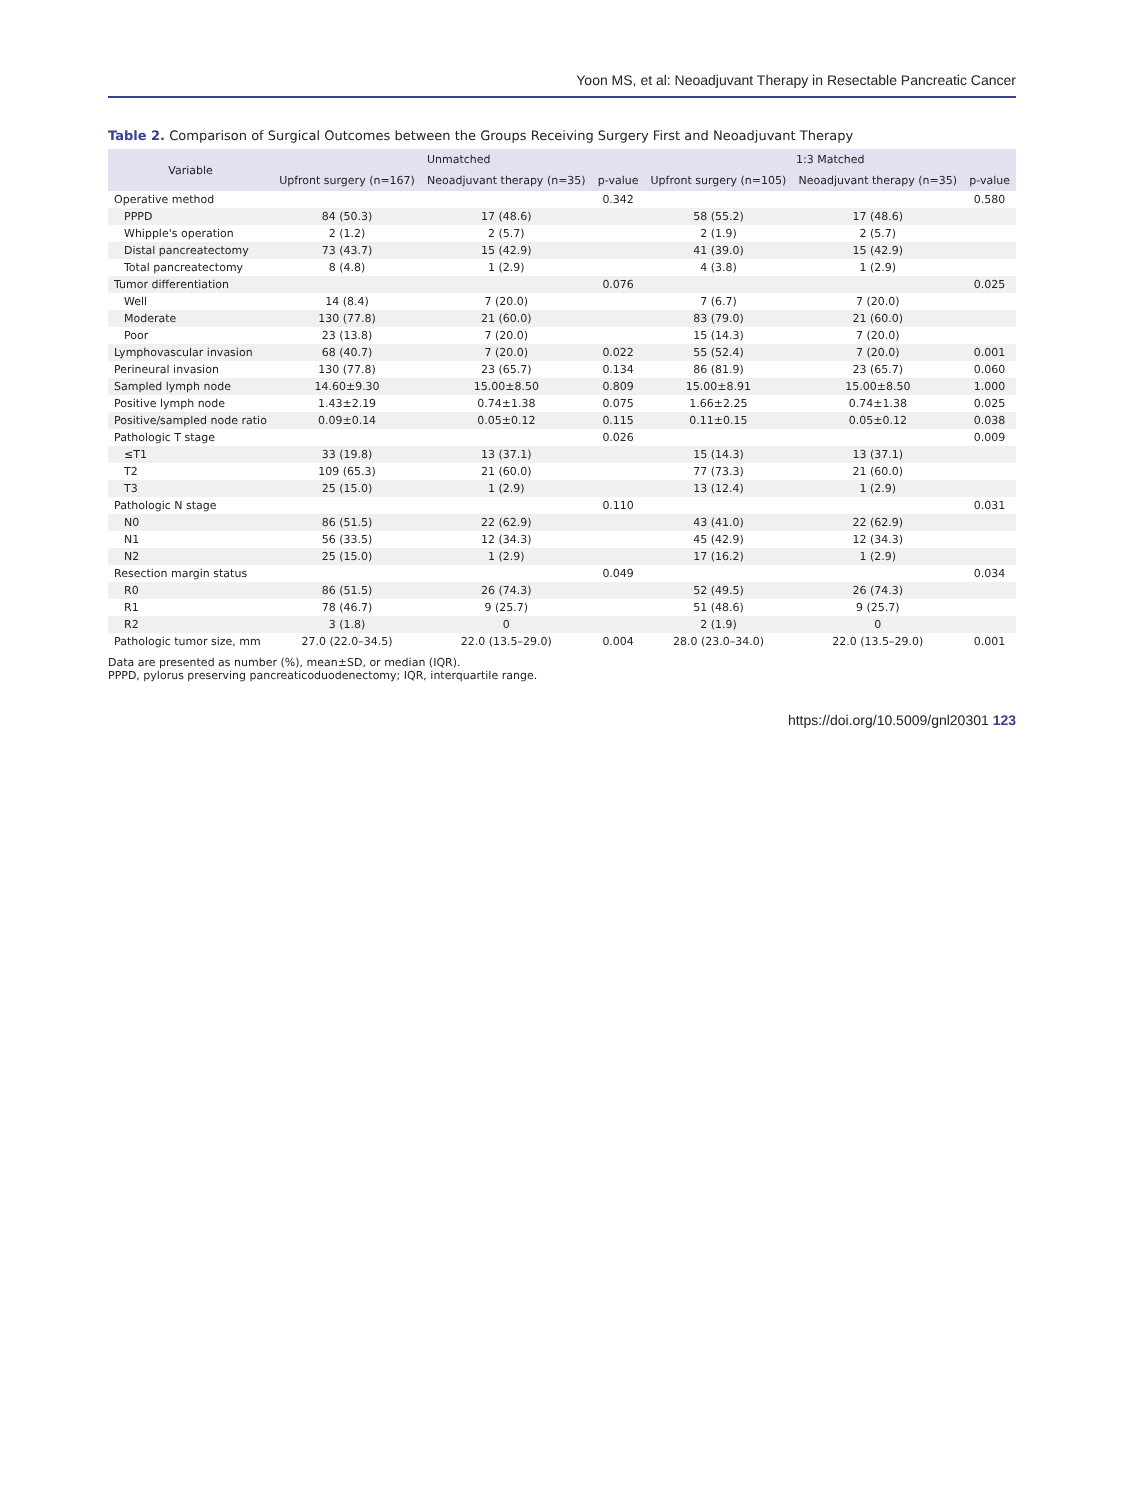Yoon MS, et al: Neoadjuvant Therapy in Resectable Pancreatic Cancer
Table 2. Comparison of Surgical Outcomes between the Groups Receiving Surgery First and Neoadjuvant Therapy
| Variable | Unmatched | | | 1:3 Matched | | |
| --- | --- | --- | --- | --- | --- | --- |
| | Upfront surgery (n=167) | Neoadjuvant therapy (n=35) | p-value | Upfront surgery (n=105) | Neoadjuvant therapy (n=35) | p-value |
| Operative method | | | 0.342 | | | 0.580 |
| PPPD | 84 (50.3) | 17 (48.6) | | 58 (55.2) | 17 (48.6) | |
| Whipple's operation | 2 (1.2) | 2 (5.7) | | 2 (1.9) | 2 (5.7) | |
| Distal pancreatectomy | 73 (43.7) | 15 (42.9) | | 41 (39.0) | 15 (42.9) | |
| Total pancreatectomy | 8 (4.8) | 1 (2.9) | | 4 (3.8) | 1 (2.9) | |
| Tumor differentiation | | | 0.076 | | | 0.025 |
| Well | 14 (8.4) | 7 (20.0) | | 7 (6.7) | 7 (20.0) | |
| Moderate | 130 (77.8) | 21 (60.0) | | 83 (79.0) | 21 (60.0) | |
| Poor | 23 (13.8) | 7 (20.0) | | 15 (14.3) | 7 (20.0) | |
| Lymphovascular invasion | 68 (40.7) | 7 (20.0) | 0.022 | 55 (52.4) | 7 (20.0) | 0.001 |
| Perineural invasion | 130 (77.8) | 23 (65.7) | 0.134 | 86 (81.9) | 23 (65.7) | 0.060 |
| Sampled lymph node | 14.60±9.30 | 15.00±8.50 | 0.809 | 15.00±8.91 | 15.00±8.50 | 1.000 |
| Positive lymph node | 1.43±2.19 | 0.74±1.38 | 0.075 | 1.66±2.25 | 0.74±1.38 | 0.025 |
| Positive/sampled node ratio | 0.09±0.14 | 0.05±0.12 | 0.115 | 0.11±0.15 | 0.05±0.12 | 0.038 |
| Pathologic T stage | | | 0.026 | | | 0.009 |
| ≤T1 | 33 (19.8) | 13 (37.1) | | 15 (14.3) | 13 (37.1) | |
| T2 | 109 (65.3) | 21 (60.0) | | 77 (73.3) | 21 (60.0) | |
| T3 | 25 (15.0) | 1 (2.9) | | 13 (12.4) | 1 (2.9) | |
| Pathologic N stage | | | 0.110 | | | 0.031 |
| N0 | 86 (51.5) | 22 (62.9) | | 43 (41.0) | 22 (62.9) | |
| N1 | 56 (33.5) | 12 (34.3) | | 45 (42.9) | 12 (34.3) | |
| N2 | 25 (15.0) | 1 (2.9) | | 17 (16.2) | 1 (2.9) | |
| Resection margin status | | | 0.049 | | | 0.034 |
| R0 | 86 (51.5) | 26 (74.3) | | 52 (49.5) | 26 (74.3) | |
| R1 | 78 (46.7) | 9 (25.7) | | 51 (48.6) | 9 (25.7) | |
| R2 | 3 (1.8) | 0 | | 2 (1.9) | 0 | |
| Pathologic tumor size, mm | 27.0 (22.0–34.5) | 22.0 (13.5–29.0) | 0.004 | 28.0 (23.0–34.0) | 22.0 (13.5–29.0) | 0.001 |
Data are presented as number (%), mean±SD, or median (IQR).
PPPD, pylorus preserving pancreaticoduodenectomy; IQR, interquartile range.
https://doi.org/10.5009/gnl20301 123